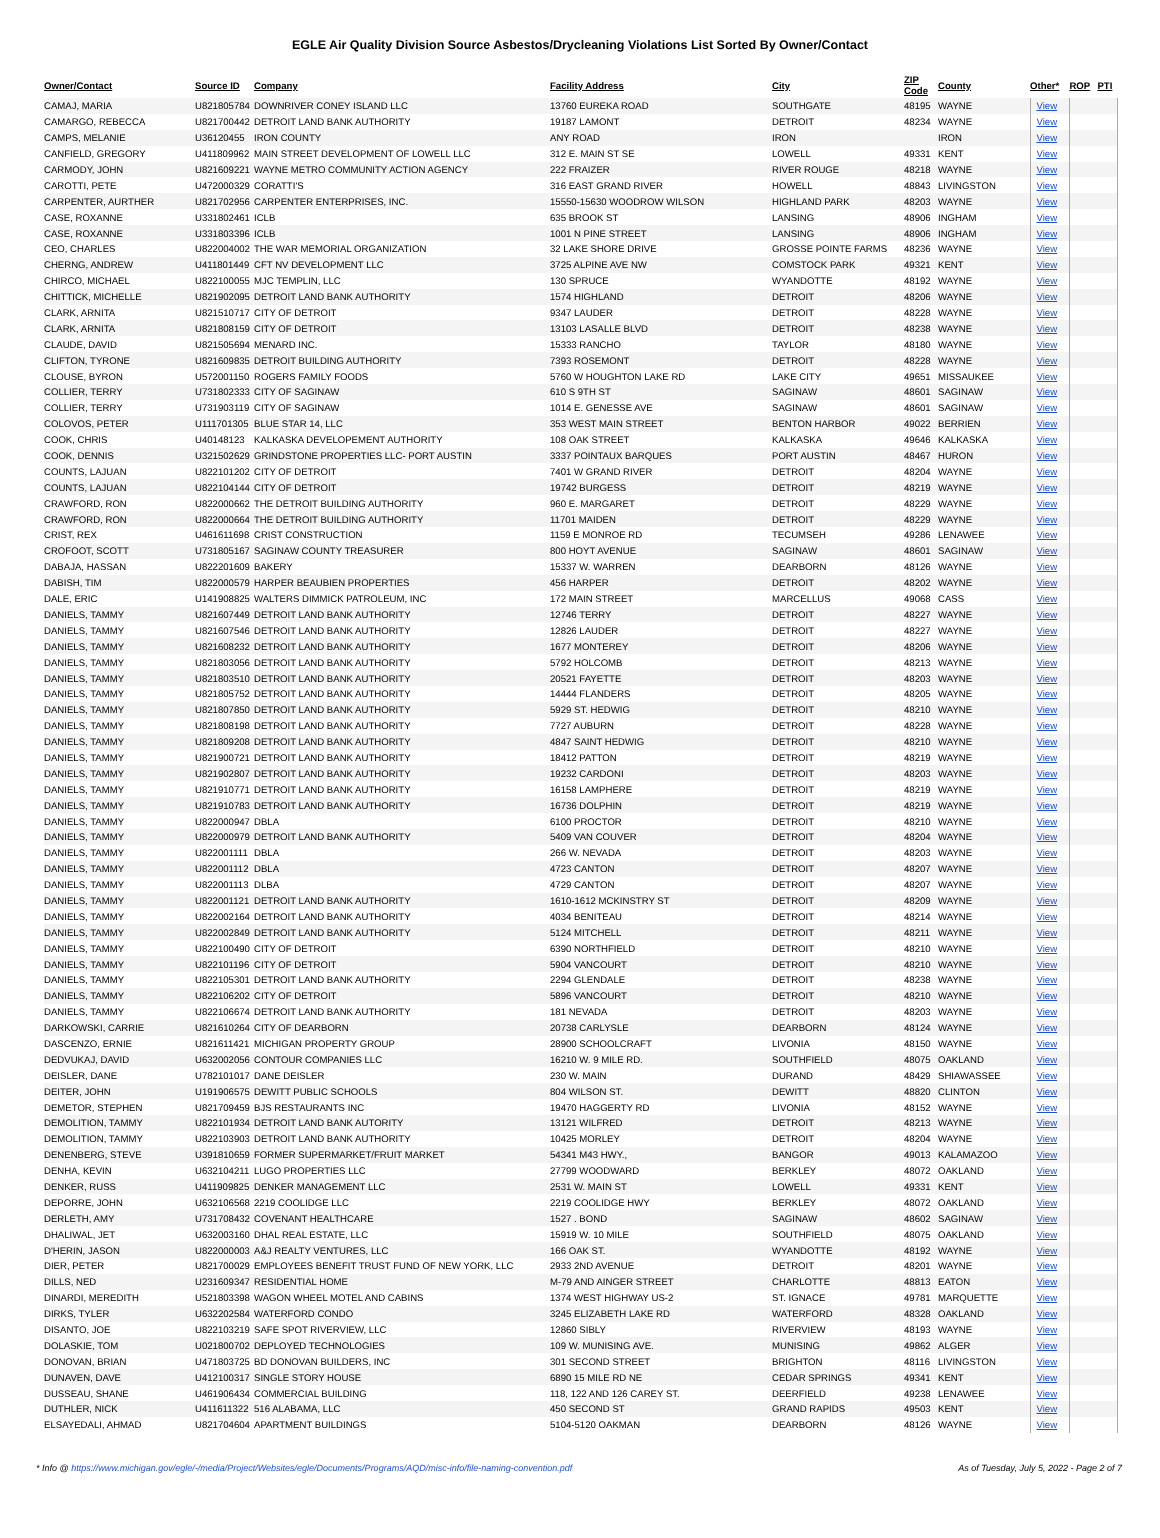EGLE Air Quality Division Source Asbestos/Drycleaning Violations List Sorted By Owner/Contact
| Owner/Contact | Source ID | Company | Facility Address | City | ZIP Code | County | Other* | ROP | PTI |
| --- | --- | --- | --- | --- | --- | --- | --- | --- | --- |
| CAMAJ, MARIA | U821805784 | DOWNRIVER CONEY ISLAND LLC | 13760 EUREKA ROAD | SOUTHGATE | 48195 | WAYNE | View | | |
| CAMARGO, REBECCA | U821700442 | DETROIT LAND BANK AUTHORITY | 19187 LAMONT | DETROIT | 48234 | WAYNE | View | | |
| CAMPS, MELANIE | U36120455 | IRON COUNTY | ANY ROAD | IRON | | IRON | View | | |
| CANFIELD, GREGORY | U411809962 | MAIN STREET DEVELOPMENT OF LOWELL LLC | 312 E. MAIN ST SE | LOWELL | 49331 | KENT | View | | |
| CARMODY, JOHN | U821609221 | WAYNE METRO COMMUNITY ACTION AGENCY | 222 FRAIZER | RIVER ROUGE | 48218 | WAYNE | View | | |
| CAROTTI, PETE | U472000329 | CORATTI'S | 316 EAST GRAND RIVER | HOWELL | 48843 | LIVINGSTON | View | | |
| CARPENTER, AURTHER | U821702956 | CARPENTER ENTERPRISES, INC. | 15550-15630 WOODROW WILSON | HIGHLAND PARK | 48203 | WAYNE | View | | |
| CASE, ROXANNE | U331802461 | ICLB | 635 BROOK ST | LANSING | 48906 | INGHAM | View | | |
| CASE, ROXANNE | U331803396 | ICLB | 1001 N PINE STREET | LANSING | 48906 | INGHAM | View | | |
| CEO, CHARLES | U822004002 | THE WAR MEMORIAL ORGANIZATION | 32 LAKE SHORE DRIVE | GROSSE POINTE FARMS | 48236 | WAYNE | View | | |
| CHERNG, ANDREW | U411801449 | CFT NV DEVELOPMENT LLC | 3725 ALPINE AVE NW | COMSTOCK PARK | 49321 | KENT | View | | |
| CHIRCO, MICHAEL | U822100055 | MJC TEMPLIN, LLC | 130 SPRUCE | WYANDOTTE | 48192 | WAYNE | View | | |
| CHITTICK, MICHELLE | U821902095 | DETROIT LAND BANK AUTHORITY | 1574 HIGHLAND | DETROIT | 48206 | WAYNE | View | | |
| CLARK, ARNITA | U821510717 | CITY OF DETROIT | 9347 LAUDER | DETROIT | 48228 | WAYNE | View | | |
| CLARK, ARNITA | U821808159 | CITY OF DETROIT | 13103 LASALLE BLVD | DETROIT | 48238 | WAYNE | View | | |
| CLAUDE, DAVID | U821505694 | MENARD INC. | 15333 RANCHO | TAYLOR | 48180 | WAYNE | View | | |
| CLIFTON, TYRONE | U821609835 | DETROIT BUILDING AUTHORITY | 7393 ROSEMONT | DETROIT | 48228 | WAYNE | View | | |
| CLOUSE, BYRON | U572001150 | ROGERS FAMILY FOODS | 5760 W HOUGHTON LAKE RD | LAKE CITY | 49651 | MISSAUKEE | View | | |
| COLLIER, TERRY | U731802333 | CITY OF SAGINAW | 610 S 9TH ST | SAGINAW | 48601 | SAGINAW | View | | |
| COLLIER, TERRY | U731903119 | CITY OF SAGINAW | 1014 E. GENESSE AVE | SAGINAW | 48601 | SAGINAW | View | | |
| COLOVOS, PETER | U111701305 | BLUE STAR 14, LLC | 353 WEST MAIN STREET | BENTON HARBOR | 49022 | BERRIEN | View | | |
| COOK, CHRIS | U40148123 | KALKASKA DEVELOPEMENT AUTHORITY | 108 OAK STREET | KALKASKA | 49646 | KALKASKA | View | | |
| COOK, DENNIS | U321502629 | GRINDSTONE PROPERTIES LLC- PORT AUSTIN | 3337 POINTAUX BARQUES | PORT AUSTIN | 48467 | HURON | View | | |
| COUNTS, LAJUAN | U822101202 | CITY OF DETROIT | 7401 W GRAND RIVER | DETROIT | 48204 | WAYNE | View | | |
| COUNTS, LAJUAN | U822104144 | CITY OF DETROIT | 19742 BURGESS | DETROIT | 48219 | WAYNE | View | | |
| CRAWFORD, RON | U822000662 | THE DETROIT BUILDING AUTHORITY | 960 E. MARGARET | DETROIT | 48229 | WAYNE | View | | |
| CRAWFORD, RON | U822000664 | THE DETROIT BUILDING AUTHORITY | 11701 MAIDEN | DETROIT | 48229 | WAYNE | View | | |
| CRIST, REX | U461611698 | CRIST CONSTRUCTION | 1159 E MONROE RD | TECUMSEH | 49286 | LENAWEE | View | | |
| CROFOOT, SCOTT | U731805167 | SAGINAW COUNTY TREASURER | 800 HOYT AVENUE | SAGINAW | 48601 | SAGINAW | View | | |
| DABAJA, HASSAN | U822201609 | BAKERY | 15337 W. WARREN | DEARBORN | 48126 | WAYNE | View | | |
| DABISH, TIM | U822000579 | HARPER BEAUBIEN PROPERTIES | 456 HARPER | DETROIT | 48202 | WAYNE | View | | |
| DALE, ERIC | U141908825 | WALTERS DIMMICK PATROLEUM, INC | 172 MAIN STREET | MARCELLUS | 49068 | CASS | View | | |
| DANIELS, TAMMY | U821607449 | DETROIT LAND BANK AUTHORITY | 12746 TERRY | DETROIT | 48227 | WAYNE | View | | |
| DANIELS, TAMMY | U821607546 | DETROIT LAND BANK AUTHORITY | 12826 LAUDER | DETROIT | 48227 | WAYNE | View | | |
| DANIELS, TAMMY | U821608232 | DETROIT LAND BANK AUTHORITY | 1677 MONTEREY | DETROIT | 48206 | WAYNE | View | | |
| DANIELS, TAMMY | U821803056 | DETROIT LAND BANK AUTHORITY | 5792 HOLCOMB | DETROIT | 48213 | WAYNE | View | | |
| DANIELS, TAMMY | U821803510 | DETROIT LAND BANK AUTHORITY | 20521 FAYETTE | DETROIT | 48203 | WAYNE | View | | |
| DANIELS, TAMMY | U821805752 | DETROIT LAND BANK AUTHORITY | 14444 FLANDERS | DETROIT | 48205 | WAYNE | View | | |
| DANIELS, TAMMY | U821807850 | DETROIT LAND BANK AUTHORITY | 5929 ST. HEDWIG | DETROIT | 48210 | WAYNE | View | | |
| DANIELS, TAMMY | U821808198 | DETROIT LAND BANK AUTHORITY | 7727 AUBURN | DETROIT | 48228 | WAYNE | View | | |
| DANIELS, TAMMY | U821809208 | DETROIT LAND BANK AUTHORITY | 4847 SAINT HEDWIG | DETROIT | 48210 | WAYNE | View | | |
| DANIELS, TAMMY | U821900721 | DETROIT LAND BANK AUTHORITY | 18412 PATTON | DETROIT | 48219 | WAYNE | View | | |
| DANIELS, TAMMY | U821902807 | DETROIT LAND BANK AUTHORITY | 19232 CARDONI | DETROIT | 48203 | WAYNE | View | | |
| DANIELS, TAMMY | U821910771 | DETROIT LAND BANK AUTHORITY | 16158 LAMPHERE | DETROIT | 48219 | WAYNE | View | | |
| DANIELS, TAMMY | U821910783 | DETROIT LAND BANK AUTHORITY | 16736 DOLPHIN | DETROIT | 48219 | WAYNE | View | | |
| DANIELS, TAMMY | U822000947 | DBLA | 6100 PROCTOR | DETROIT | 48210 | WAYNE | View | | |
| DANIELS, TAMMY | U822000979 | DETROIT LAND BANK AUTHORITY | 5409 VAN COUVER | DETROIT | 48204 | WAYNE | View | | |
| DANIELS, TAMMY | U822001111 | DBLA | 266 W. NEVADA | DETROIT | 48203 | WAYNE | View | | |
| DANIELS, TAMMY | U822001112 | DBLA | 4723 CANTON | DETROIT | 48207 | WAYNE | View | | |
| DANIELS, TAMMY | U822001113 | DLBA | 4729 CANTON | DETROIT | 48207 | WAYNE | View | | |
| DANIELS, TAMMY | U822001121 | DETROIT LAND BANK AUTHORITY | 1610-1612 MCKINSTRY ST | DETROIT | 48209 | WAYNE | View | | |
| DANIELS, TAMMY | U822002164 | DETROIT LAND BANK AUTHORITY | 4034 BENITEAU | DETROIT | 48214 | WAYNE | View | | |
| DANIELS, TAMMY | U822002849 | DETROIT LAND BANK AUTHORITY | 5124 MITCHELL | DETROIT | 48211 | WAYNE | View | | |
| DANIELS, TAMMY | U822100490 | CITY OF DETROIT | 6390 NORTHFIELD | DETROIT | 48210 | WAYNE | View | | |
| DANIELS, TAMMY | U822101196 | CITY OF DETROIT | 5904 VANCOURT | DETROIT | 48210 | WAYNE | View | | |
| DANIELS, TAMMY | U822105301 | DETROIT LAND BANK AUTHORITY | 2294 GLENDALE | DETROIT | 48238 | WAYNE | View | | |
| DANIELS, TAMMY | U822106202 | CITY OF DETROIT | 5896 VANCOURT | DETROIT | 48210 | WAYNE | View | | |
| DANIELS, TAMMY | U822106674 | DETROIT LAND BANK AUTHORITY | 181 NEVADA | DETROIT | 48203 | WAYNE | View | | |
| DARKOWSKI, CARRIE | U821610264 | CITY OF DEARBORN | 20738 CARLYSLE | DEARBORN | 48124 | WAYNE | View | | |
| DASCENZO, ERNIE | U821611421 | MICHIGAN PROPERTY GROUP | 28900 SCHOOLCRAFT | LIVONIA | 48150 | WAYNE | View | | |
| DEDVUKAJ, DAVID | U632002056 | CONTOUR COMPANIES LLC | 16210 W. 9 MILE RD. | SOUTHFIELD | 48075 | OAKLAND | View | | |
| DEISLER, DANE | U782101017 | DANE DEISLER | 230 W. MAIN | DURAND | 48429 | SHIAWASSEE | View | | |
| DEITER, JOHN | U191906575 | DEWITT PUBLIC SCHOOLS | 804 WILSON ST. | DEWITT | 48820 | CLINTON | View | | |
| DEMETOR, STEPHEN | U821709459 | BJS RESTAURANTS INC | 19470 HAGGERTY RD | LIVONIA | 48152 | WAYNE | View | | |
| DEMOLITION, TAMMY | U822101934 | DETROIT LAND BANK AUTORITY | 13121 WILFRED | DETROIT | 48213 | WAYNE | View | | |
| DEMOLITION, TAMMY | U822103903 | DETROIT LAND BANK AUTHORITY | 10425 MORLEY | DETROIT | 48204 | WAYNE | View | | |
| DENENBERG, STEVE | U391810659 | FORMER SUPERMARKET/FRUIT MARKET | 54341 M43 HWY., | BANGOR | 49013 | KALAMAZOO | View | | |
| DENHA, KEVIN | U632104211 | LUGO PROPERTIES LLC | 27799 WOODWARD | BERKLEY | 48072 | OAKLAND | View | | |
| DENKER, RUSS | U411909825 | DENKER MANAGEMENT LLC | 2531 W. MAIN ST | LOWELL | 49331 | KENT | View | | |
| DEPORRE, JOHN | U632106568 | 2219 COOLIDGE LLC | 2219 COOLIDGE HWY | BERKLEY | 48072 | OAKLAND | View | | |
| DERLETH, AMY | U731708432 | COVENANT HEALTHCARE | 1527 . BOND | SAGINAW | 48602 | SAGINAW | View | | |
| DHALIWAL, JET | U632003160 | DHAL REAL ESTATE, LLC | 15919 W. 10 MILE | SOUTHFIELD | 48075 | OAKLAND | View | | |
| D'HERIN, JASON | U822000003 | A&J REALTY VENTURES, LLC | 166 OAK ST. | WYANDOTTE | 48192 | WAYNE | View | | |
| DIER, PETER | U821700029 | EMPLOYEES BENEFIT TRUST FUND OF NEW YORK, LLC | 2933 2ND AVENUE | DETROIT | 48201 | WAYNE | View | | |
| DILLS, NED | U231609347 | RESIDENTIAL HOME | M-79 AND AINGER STREET | CHARLOTTE | 48813 | EATON | View | | |
| DINARDI, MEREDITH | U521803398 | WAGON WHEEL MOTEL AND CABINS | 1374 WEST HIGHWAY US-2 | ST. IGNACE | 49781 | MARQUETTE | View | | |
| DIRKS, TYLER | U632202584 | WATERFORD CONDO | 3245 ELIZABETH LAKE RD | WATERFORD | 48328 | OAKLAND | View | | |
| DISANTO, JOE | U822103219 | SAFE SPOT RIVERVIEW, LLC | 12860 SIBLY | RIVERVIEW | 48193 | WAYNE | View | | |
| DOLASKIE, TOM | U021800702 | DEPLOYED TECHNOLOGIES | 109 W. MUNISING AVE. | MUNISING | 49862 | ALGER | View | | |
| DONOVAN, BRIAN | U471803725 | BD DONOVAN BUILDERS, INC | 301 SECOND STREET | BRIGHTON | 48116 | LIVINGSTON | View | | |
| DUNAVEN, DAVE | U412100317 | SINGLE STORY HOUSE | 6890 15 MILE RD NE | CEDAR SPRINGS | 49341 | KENT | View | | |
| DUSSEAU, SHANE | U461906434 | COMMERCIAL BUILDING | 118, 122 AND 126 CAREY ST. | DEERFIELD | 49238 | LENAWEE | View | | |
| DUTHLER, NICK | U411611322 | 516 ALABAMA, LLC | 450 SECOND ST | GRAND RAPIDS | 49503 | KENT | View | | |
| ELSAYEDALI, AHMAD | U821704604 | APARTMENT BUILDINGS | 5104-5120 OAKMAN | DEARBORN | 48126 | WAYNE | View | | |
* Info @ https://www.michigan.gov/egle/-/media/Project/Websites/egle/Documents/Programs/AQD/misc-info/file-naming-convention.pdf As of Tuesday, July 5, 2022 - Page 2 of 7